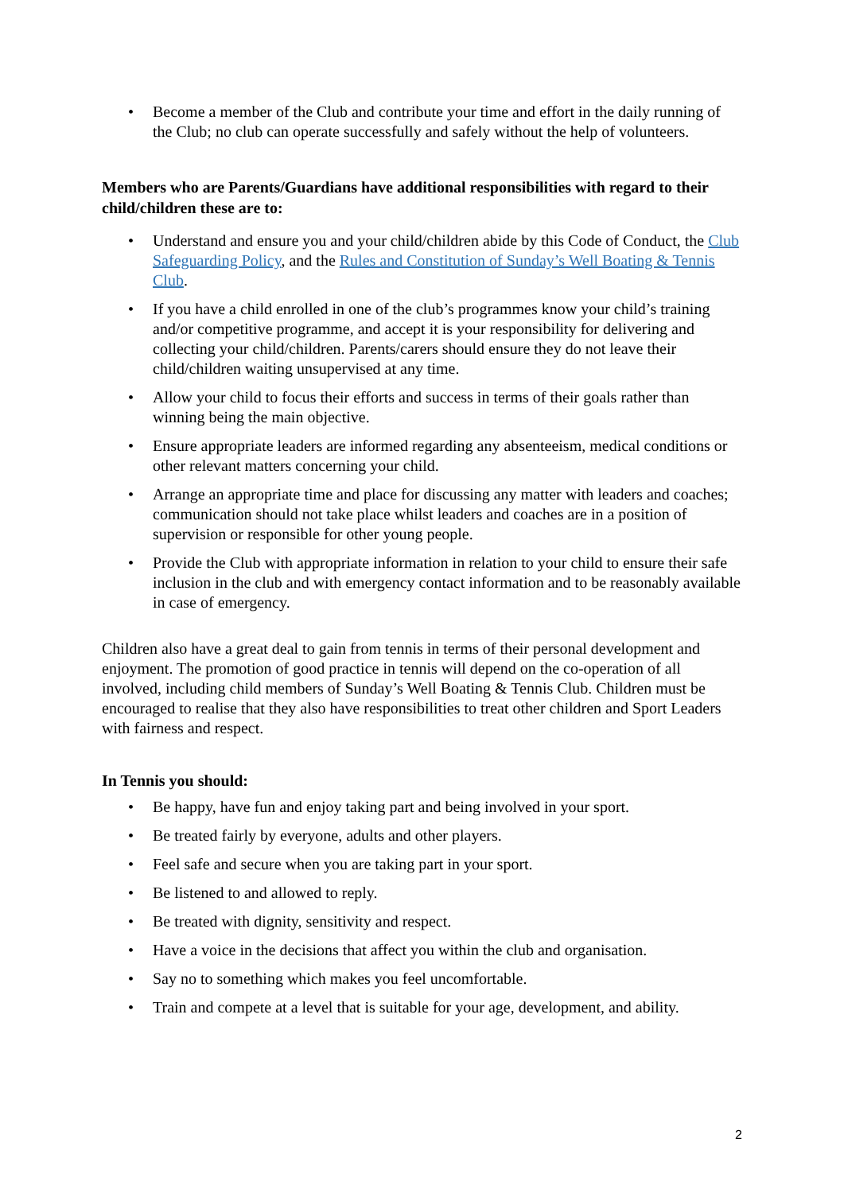• Become a member of the Club and contribute your time and effort in the daily running of the Club; no club can operate successfully and safely without the help of volunteers.
Members who are Parents/Guardians have additional responsibilities with regard to their child/children these are to:
• Understand and ensure you and your child/children abide by this Code of Conduct, the Club Safeguarding Policy, and the Rules and Constitution of Sunday’s Well Boating & Tennis Club.
• If you have a child enrolled in one of the club’s programmes know your child’s training and/or competitive programme, and accept it is your responsibility for delivering and collecting your child/children. Parents/carers should ensure they do not leave their child/children waiting unsupervised at any time.
• Allow your child to focus their efforts and success in terms of their goals rather than winning being the main objective.
• Ensure appropriate leaders are informed regarding any absenteeism, medical conditions or other relevant matters concerning your child.
• Arrange an appropriate time and place for discussing any matter with leaders and coaches; communication should not take place whilst leaders and coaches are in a position of supervision or responsible for other young people.
• Provide the Club with appropriate information in relation to your child to ensure their safe inclusion in the club and with emergency contact information and to be reasonably available in case of emergency.
Children also have a great deal to gain from tennis in terms of their personal development and enjoyment. The promotion of good practice in tennis will depend on the co-operation of all involved, including child members of Sunday’s Well Boating & Tennis Club. Children must be encouraged to realise that they also have responsibilities to treat other children and Sport Leaders with fairness and respect.
In Tennis you should:
• Be happy, have fun and enjoy taking part and being involved in your sport.
• Be treated fairly by everyone, adults and other players.
• Feel safe and secure when you are taking part in your sport.
• Be listened to and allowed to reply.
• Be treated with dignity, sensitivity and respect.
• Have a voice in the decisions that affect you within the club and organisation.
• Say no to something which makes you feel uncomfortable.
• Train and compete at a level that is suitable for your age, development, and ability.
2